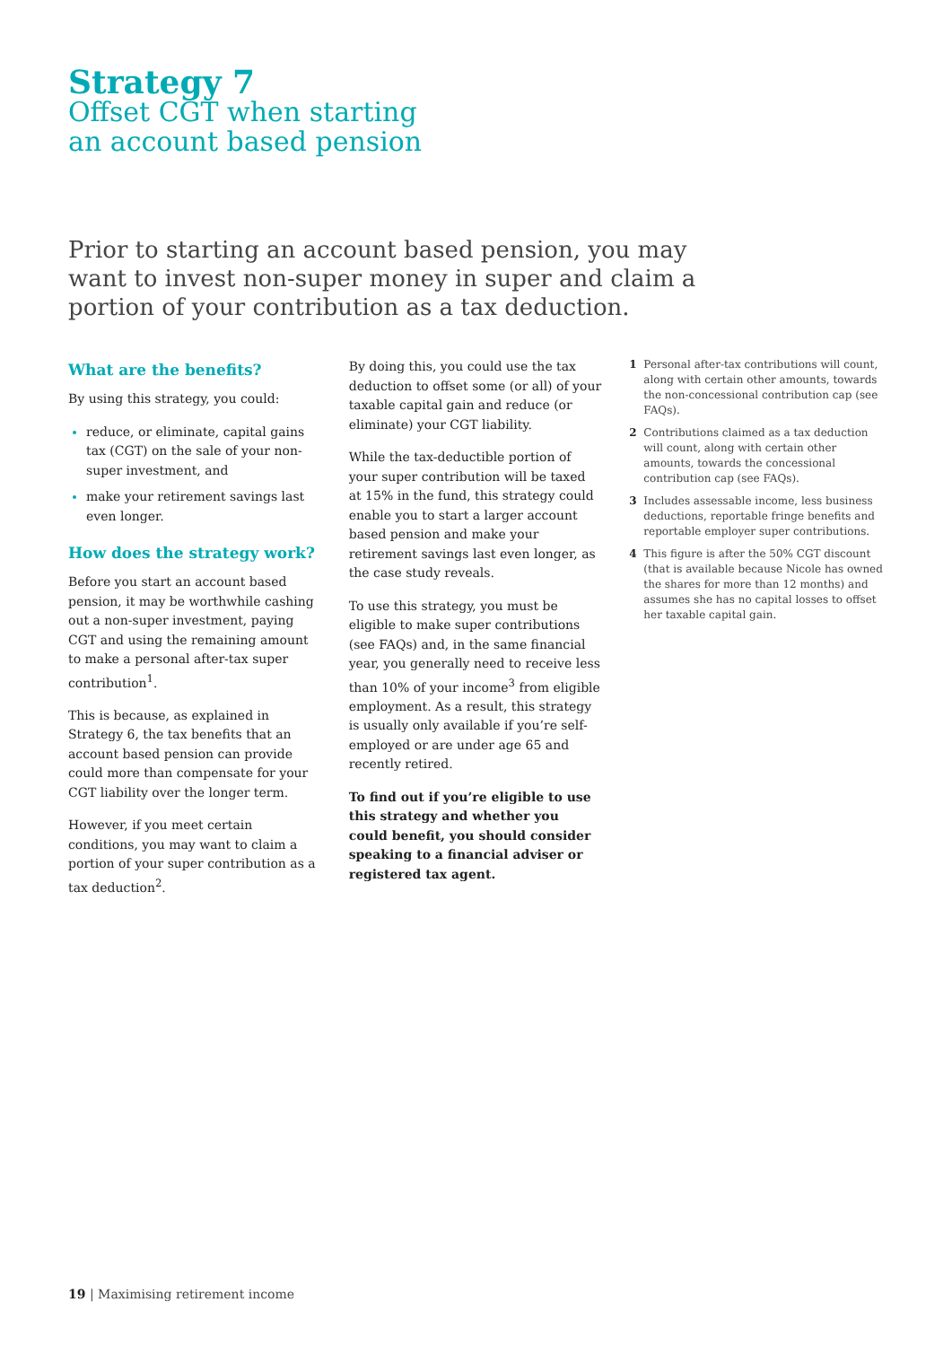Strategy 7
Offset CGT when starting
an account based pension
Prior to starting an account based pension, you may want to invest non-super money in super and claim a portion of your contribution as a tax deduction.
What are the benefits?
By using this strategy, you could:
reduce, or eliminate, capital gains tax (CGT) on the sale of your non-super investment, and
make your retirement savings last even longer.
How does the strategy work?
Before you start an account based pension, it may be worthwhile cashing out a non-super investment, paying CGT and using the remaining amount to make a personal after-tax super contribution<sup>1</sup>.
This is because, as explained in Strategy 6, the tax benefits that an account based pension can provide could more than compensate for your CGT liability over the longer term.
However, if you meet certain conditions, you may want to claim a portion of your super contribution as a tax deduction<sup>2</sup>.
By doing this, you could use the tax deduction to offset some (or all) of your taxable capital gain and reduce (or eliminate) your CGT liability.
While the tax-deductible portion of your super contribution will be taxed at 15% in the fund, this strategy could enable you to start a larger account based pension and make your retirement savings last even longer, as the case study reveals.
To use this strategy, you must be eligible to make super contributions (see FAQs) and, in the same financial year, you generally need to receive less than 10% of your income<sup>3</sup> from eligible employment. As a result, this strategy is usually only available if you’re self-employed or are under age 65 and recently retired.
To find out if you’re eligible to use this strategy and whether you could benefit, you should consider speaking to a financial adviser or registered tax agent.
1 Personal after-tax contributions will count, along with certain other amounts, towards the non-concessional contribution cap (see FAQs).
2 Contributions claimed as a tax deduction will count, along with certain other amounts, towards the concessional contribution cap (see FAQs).
3 Includes assessable income, less business deductions, reportable fringe benefits and reportable employer super contributions.
4 This figure is after the 50% CGT discount (that is available because Nicole has owned the shares for more than 12 months) and assumes she has no capital losses to offset her taxable capital gain.
19 | Maximising retirement income